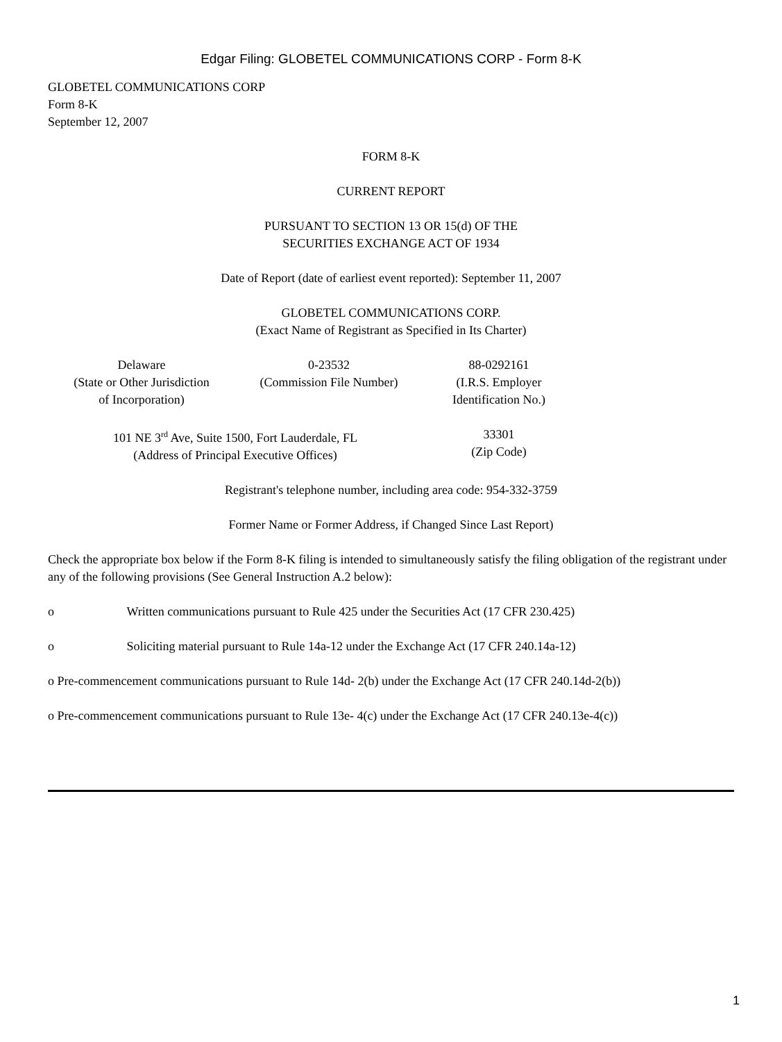Edgar Filing: GLOBETEL COMMUNICATIONS CORP - Form 8-K
GLOBETEL COMMUNICATIONS CORP
Form 8-K
September 12, 2007
FORM 8-K
CURRENT REPORT
PURSUANT TO SECTION 13 OR 15(d) OF THE
SECURITIES EXCHANGE ACT OF 1934
Date of Report (date of earliest event reported): September 11, 2007
GLOBETEL COMMUNICATIONS CORP.
(Exact Name of Registrant as Specified in Its Charter)
| Delaware (State or Other Jurisdiction of Incorporation) | 0-23532 (Commission File Number) | 88-0292161 (I.R.S. Employer Identification No.) |
| 101 NE 3<sup>rd</sup> Ave, Suite 1500, Fort Lauderdale, FL (Address of Principal Executive Offices) | 33301 (Zip Code) |
Registrant's telephone number, including area code: 954-332-3759
Former Name or Former Address, if Changed Since Last Report)
Check the appropriate box below if the Form 8-K filing is intended to simultaneously satisfy the filing obligation of the registrant under any of the following provisions (See General Instruction A.2 below):
o Written communications pursuant to Rule 425 under the Securities Act (17 CFR 230.425)
o Soliciting material pursuant to Rule 14a-12 under the Exchange Act (17 CFR 240.14a-12)
o Pre-commencement communications pursuant to Rule 14d- 2(b) under the Exchange Act (17 CFR 240.14d-2(b))
o Pre-commencement communications pursuant to Rule 13e- 4(c) under the Exchange Act (17 CFR 240.13e-4(c))
1